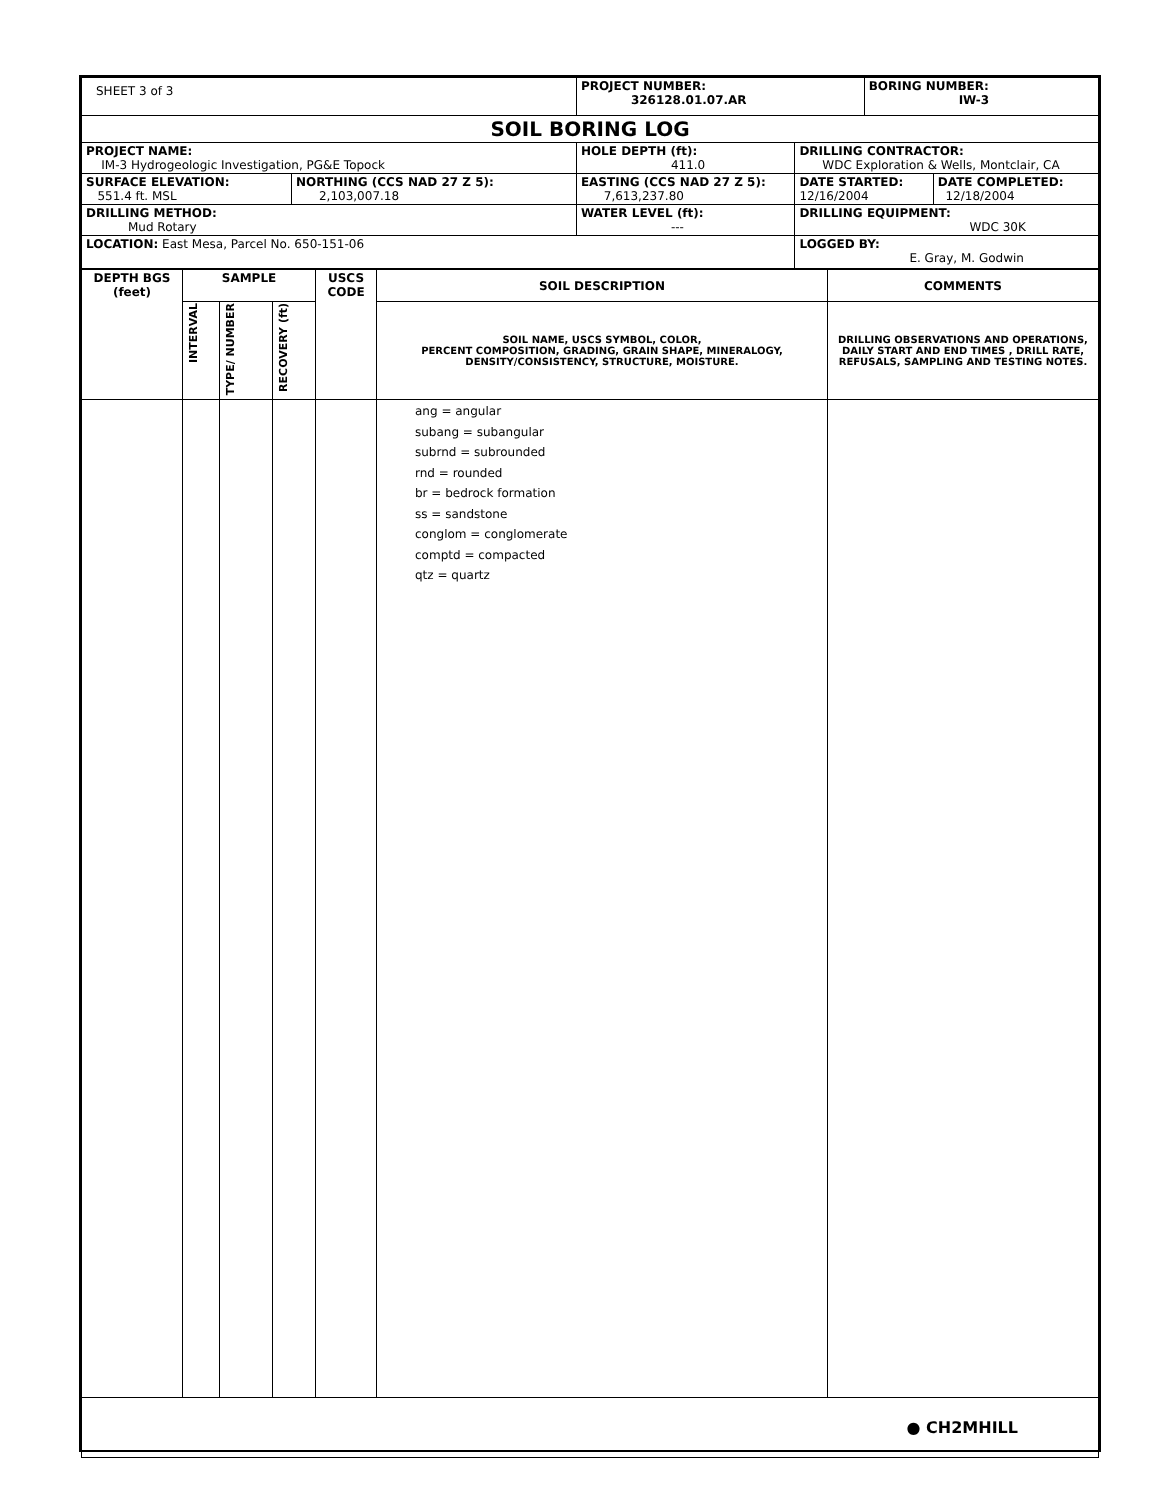| SHEET 3 of 3 | | PROJECT NUMBER: 326128.01.07.AR | | BORING NUMBER: IW-3 | |
| SOIL BORING LOG | | | | | |
| PROJECT NAME: IM-3 Hydrogeologic Investigation, PG&E Topock | | HOLE DEPTH (ft): 411.0 | DRILLING CONTRACTOR: WDC Exploration & Wells, Montclair, CA | | |
| SURFACE ELEVATION: 551.4 ft. MSL | NORTHING (CCS NAD 27 Z 5): 2,103,007.18 | EASTING (CCS NAD 27 Z 5): 7,613,237.80 | DATE STARTED: 12/16/2004 | | DATE COMPLETED: 12/18/2004 |
| DRILLING METHOD: Mud Rotary | | WATER LEVEL (ft): --- | DRILLING EQUIPMENT: WDC 30K | | |
| LOCATION: East Mesa, Parcel No. 650-151-06 | | | LOGGED BY: E. Gray, M. Godwin | | |
| DEPTH BGS (feet) | SAMPLE | | | USCS CODE | SOIL DESCRIPTION | COMMENTS |
| --- | --- | --- | --- | --- | --- | --- |
| | INTERVAL | TYPE/ NUMBER | RECOVERY (ft) | | SOIL NAME, USCS SYMBOL, COLOR, PERCENT COMPOSITION, GRADING, GRAIN SHAPE, MINERALOGY, DENSITY/CONSISTENCY, STRUCTURE, MOISTURE. | DRILLING OBSERVATIONS AND OPERATIONS, DAILY START AND END TIMES , DRILL RATE, REFUSALS, SAMPLING AND TESTING NOTES. |
| | | | | | ang = angular subang = subangular subrnd = subrounded rnd = rounded br = bedrock formation ss = sandstone conglom = conglomerate comptd = compacted qtz = quartz | |
| ● CH2MHILL | | | | | | |